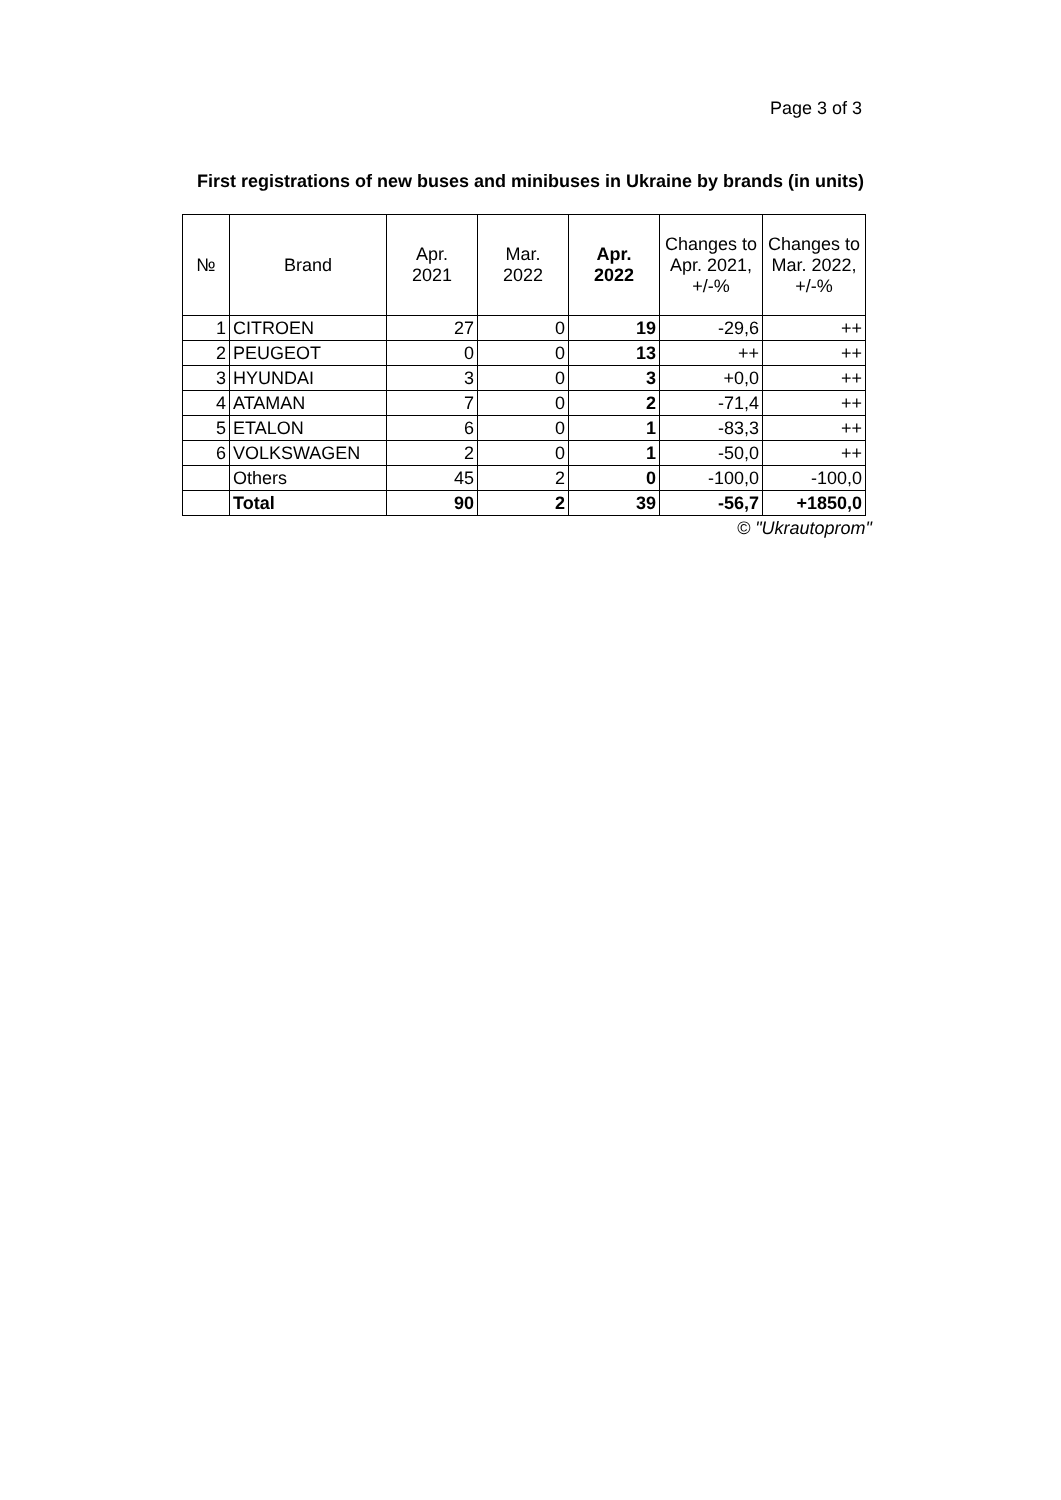Page 3 of 3
First registrations of new buses and minibuses in Ukraine by brands (in units)
| № | Brand | Apr. 2021 | Mar. 2022 | Apr. 2022 | Changes to Apr. 2021, +/-% | Changes to Mar. 2022, +/-% |
| --- | --- | --- | --- | --- | --- | --- |
| 1 | CITROEN | 27 | 0 | 19 | -29,6 | ++ |
| 2 | PEUGEOT | 0 | 0 | 13 | ++ | ++ |
| 3 | HYUNDAI | 3 | 0 | 3 | +0,0 | ++ |
| 4 | ATAMAN | 7 | 0 | 2 | -71,4 | ++ |
| 5 | ETALON | 6 | 0 | 1 | -83,3 | ++ |
| 6 | VOLKSWAGEN | 2 | 0 | 1 | -50,0 | ++ |
| | Others | 45 | 2 | 0 | -100,0 | -100,0 |
| | Total | 90 | 2 | 39 | -56,7 | +1850,0 |
© "Ukrautoprom"